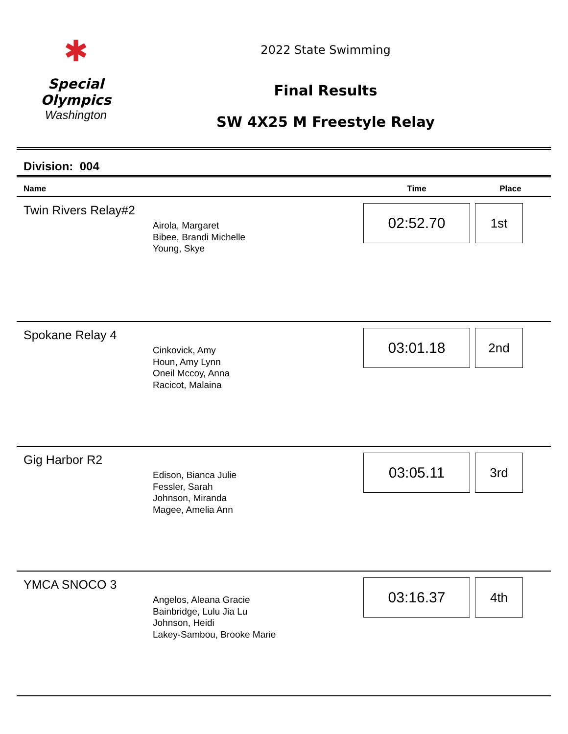✱
Special
Olympics
Washington
2022 State Swimming
Final Results
SW 4X25 M Freestyle Relay
Division: 004
| Name | | Time | Place |
| --- | --- | --- | --- |
| Twin Rivers Relay#2 | Airola, Margaret Bibee, Brandi Michelle Young, Skye | 02:52.70 | 1st |
| Spokane Relay 4 | Cinkovick, Amy Houn, Amy Lynn Oneil Mccoy, Anna Racicot, Malaina | 03:01.18 | 2nd |
| Gig Harbor R2 | Edison, Bianca Julie Fessler, Sarah Johnson, Miranda Magee, Amelia Ann | 03:05.11 | 3rd |
| YMCA SNOCO 3 | Angelos, Aleana Gracie Bainbridge, Lulu Jia Lu Johnson, Heidi Lakey-Sambou, Brooke Marie | 03:16.37 | 4th |